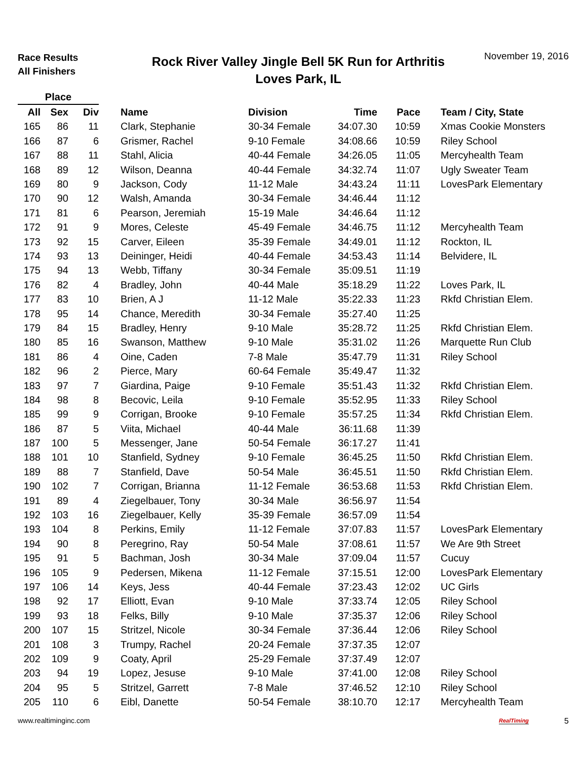Race Results
All Finishers
Rock River Valley Jingle Bell 5K Run for Arthritis
Loves Park, IL
November 19, 2016
| Place | | | | | | | | | |
| --- | --- | --- | --- | --- | --- | --- | --- | --- | --- |
| All | Sex | Div | | Name | Division | Time | Pace | | Team / City, State |
| 165 | 86 | 11 | | Clark, Stephanie | 30-34 Female | 34:07.30 | 10:59 | | Xmas Cookie Monsters |
| 166 | 87 | 6 | | Grismer, Rachel | 9-10 Female | 34:08.66 | 10:59 | | Riley School |
| 167 | 88 | 11 | | Stahl, Alicia | 40-44 Female | 34:26.05 | 11:05 | | Mercyhealth Team |
| 168 | 89 | 12 | | Wilson, Deanna | 40-44 Female | 34:32.74 | 11:07 | | Ugly Sweater Team |
| 169 | 80 | 9 | | Jackson, Cody | 11-12 Male | 34:43.24 | 11:11 | | LovesPark Elementary |
| 170 | 90 | 12 | | Walsh, Amanda | 30-34 Female | 34:46.44 | 11:12 | | |
| 171 | 81 | 6 | | Pearson, Jeremiah | 15-19 Male | 34:46.64 | 11:12 | | |
| 172 | 91 | 9 | | Mores, Celeste | 45-49 Female | 34:46.75 | 11:12 | | Mercyhealth Team |
| 173 | 92 | 15 | | Carver, Eileen | 35-39 Female | 34:49.01 | 11:12 | | Rockton, IL |
| 174 | 93 | 13 | | Deininger, Heidi | 40-44 Female | 34:53.43 | 11:14 | | Belvidere, IL |
| 175 | 94 | 13 | | Webb, Tiffany | 30-34 Female | 35:09.51 | 11:19 | | |
| 176 | 82 | 4 | | Bradley, John | 40-44 Male | 35:18.29 | 11:22 | | Loves Park, IL |
| 177 | 83 | 10 | | Brien, A J | 11-12 Male | 35:22.33 | 11:23 | | Rkfd Christian Elem. |
| 178 | 95 | 14 | | Chance, Meredith | 30-34 Female | 35:27.40 | 11:25 | | |
| 179 | 84 | 15 | | Bradley, Henry | 9-10 Male | 35:28.72 | 11:25 | | Rkfd Christian Elem. |
| 180 | 85 | 16 | | Swanson, Matthew | 9-10 Male | 35:31.02 | 11:26 | | Marquette Run Club |
| 181 | 86 | 4 | | Oine, Caden | 7-8 Male | 35:47.79 | 11:31 | | Riley School |
| 182 | 96 | 2 | | Pierce, Mary | 60-64 Female | 35:49.47 | 11:32 | | |
| 183 | 97 | 7 | | Giardina, Paige | 9-10 Female | 35:51.43 | 11:32 | | Rkfd Christian Elem. |
| 184 | 98 | 8 | | Becovic, Leila | 9-10 Female | 35:52.95 | 11:33 | | Riley School |
| 185 | 99 | 9 | | Corrigan, Brooke | 9-10 Female | 35:57.25 | 11:34 | | Rkfd Christian Elem. |
| 186 | 87 | 5 | | Viita, Michael | 40-44 Male | 36:11.68 | 11:39 | | |
| 187 | 100 | 5 | | Messenger, Jane | 50-54 Female | 36:17.27 | 11:41 | | |
| 188 | 101 | 10 | | Stanfield, Sydney | 9-10 Female | 36:45.25 | 11:50 | | Rkfd Christian Elem. |
| 189 | 88 | 7 | | Stanfield, Dave | 50-54 Male | 36:45.51 | 11:50 | | Rkfd Christian Elem. |
| 190 | 102 | 7 | | Corrigan, Brianna | 11-12 Female | 36:53.68 | 11:53 | | Rkfd Christian Elem. |
| 191 | 89 | 4 | | Ziegelbauer, Tony | 30-34 Male | 36:56.97 | 11:54 | | |
| 192 | 103 | 16 | | Ziegelbauer, Kelly | 35-39 Female | 36:57.09 | 11:54 | | |
| 193 | 104 | 8 | | Perkins, Emily | 11-12 Female | 37:07.83 | 11:57 | | LovesPark Elementary |
| 194 | 90 | 8 | | Peregrino, Ray | 50-54 Male | 37:08.61 | 11:57 | | We Are 9th Street |
| 195 | 91 | 5 | | Bachman, Josh | 30-34 Male | 37:09.04 | 11:57 | | Cucuy |
| 196 | 105 | 9 | | Pedersen, Mikena | 11-12 Female | 37:15.51 | 12:00 | | LovesPark Elementary |
| 197 | 106 | 14 | | Keys, Jess | 40-44 Female | 37:23.43 | 12:02 | | UC Girls |
| 198 | 92 | 17 | | Elliott, Evan | 9-10 Male | 37:33.74 | 12:05 | | Riley School |
| 199 | 93 | 18 | | Felks, Billy | 9-10 Male | 37:35.37 | 12:06 | | Riley School |
| 200 | 107 | 15 | | Stritzel, Nicole | 30-34 Female | 37:36.44 | 12:06 | | Riley School |
| 201 | 108 | 3 | | Trumpy, Rachel | 20-24 Female | 37:37.35 | 12:07 | | |
| 202 | 109 | 9 | | Coaty, April | 25-29 Female | 37:37.49 | 12:07 | | |
| 203 | 94 | 19 | | Lopez, Jesuse | 9-10 Male | 37:41.00 | 12:08 | | Riley School |
| 204 | 95 | 5 | | Stritzel, Garrett | 7-8 Male | 37:46.52 | 12:10 | | Riley School |
| 205 | 110 | 6 | | Eibl, Danette | 50-54 Female | 38:10.70 | 12:17 | | Mercyhealth Team |
www.realtiminginc.com RealTiming 5